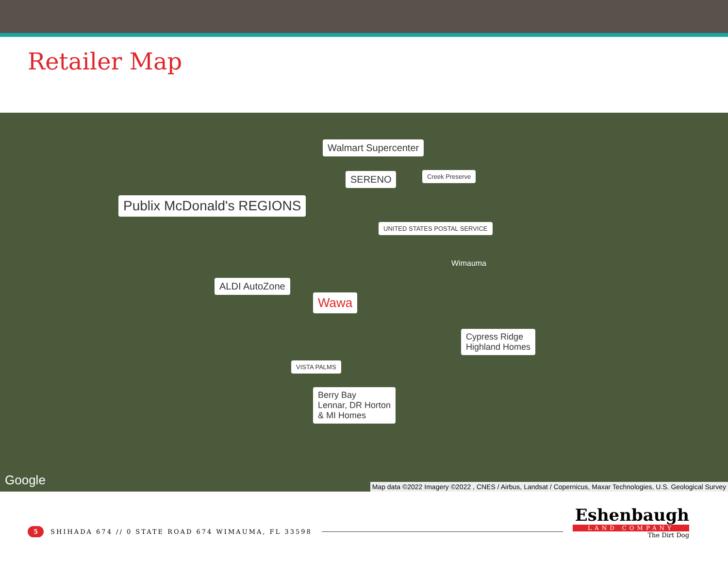Retailer Map
Publix McDonald's REGIONS
Walmart Supercenter
SERENO Creek Preserve
UNITED STATES POSTAL SERVICE
ALDI AutoZone
Wawa
VISTA PALMS
Cypress Ridge
Highland Homes
Berry Bay
Lennar, DR Horton
& MI Homes
Wimauma
Google
Map data ©2022 Imagery ©2022 , CNES / Airbus, Landsat / Copernicus, Maxar Technologies, U.S. Geological Survey
5 SHIHADA 674 // 0 STATE ROAD 674 WIMAUMA, FL 33598
Eshenbaugh
LAND COMPANY
The Dirt Dog